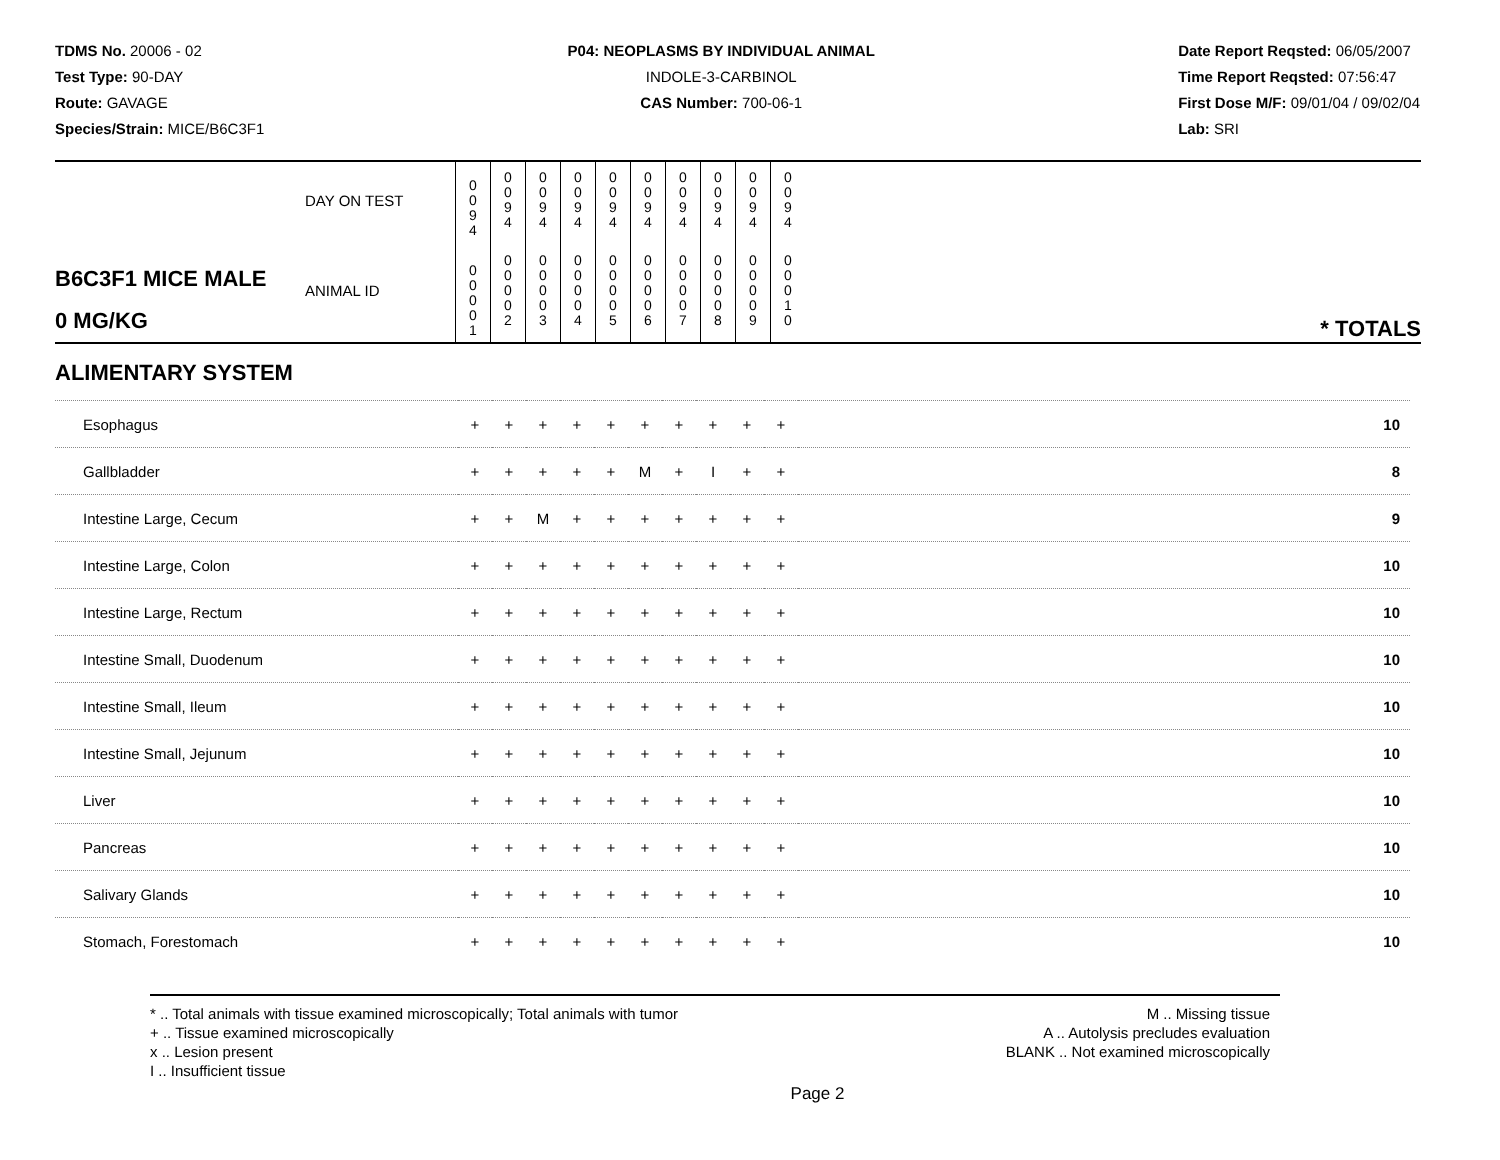TDMS No. 20006 - 02
Test Type: 90-DAY
Route: GAVAGE
Species/Strain: MICE/B6C3F1
P04: NEOPLASMS BY INDIVIDUAL ANIMAL
INDOLE-3-CARBINOL
CAS Number: 700-06-1
Date Report Reqsted: 06/05/2007
Time Report Reqsted: 07:56:47
First Dose M/F: 09/01/04 / 09/02/04
Lab: SRI
| | DAY ON TEST | 0 0 9 4 | 0 0 9 4 | 0 0 9 4 | 0 0 9 4 | 0 0 9 4 | 0 0 9 4 | 0 0 9 4 | 0 0 9 4 | 0 0 9 4 | 0 0 9 4 | |
| B6C3F1 MICE MALE 0 MG/KG | ANIMAL ID | 0 0 0 0 1 | 0 0 0 0 2 | 0 0 0 0 3 | 0 0 0 0 4 | 0 0 0 0 5 | 0 0 0 0 6 | 0 0 0 0 7 | 0 0 0 0 8 | 0 0 0 0 9 | 0 0 0 1 0 | * TOTALS |
ALIMENTARY SYSTEM
| Esophagus | + | + | + | + | + | + | + | + | + | + | 10 |
| Gallbladder | + | + | + | + | + | M | + | I | + | + | 8 |
| Intestine Large, Cecum | + | + | M | + | + | + | + | + | + | + | 9 |
| Intestine Large, Colon | + | + | + | + | + | + | + | + | + | + | 10 |
| Intestine Large, Rectum | + | + | + | + | + | + | + | + | + | + | 10 |
| Intestine Small, Duodenum | + | + | + | + | + | + | + | + | + | + | 10 |
| Intestine Small, Ileum | + | + | + | + | + | + | + | + | + | + | 10 |
| Intestine Small, Jejunum | + | + | + | + | + | + | + | + | + | + | 10 |
| Liver | + | + | + | + | + | + | + | + | + | + | 10 |
| Pancreas | + | + | + | + | + | + | + | + | + | + | 10 |
| Salivary Glands | + | + | + | + | + | + | + | + | + | + | 10 |
| Stomach, Forestomach | + | + | + | + | + | + | + | + | + | + | 10 |
* .. Total animals with tissue examined microscopically; Total animals with tumor
+ .. Tissue examined microscopically
x .. Lesion present
I .. Insufficient tissue
M .. Missing tissue
A .. Autolysis precludes evaluation
BLANK .. Not examined microscopically
Page 2